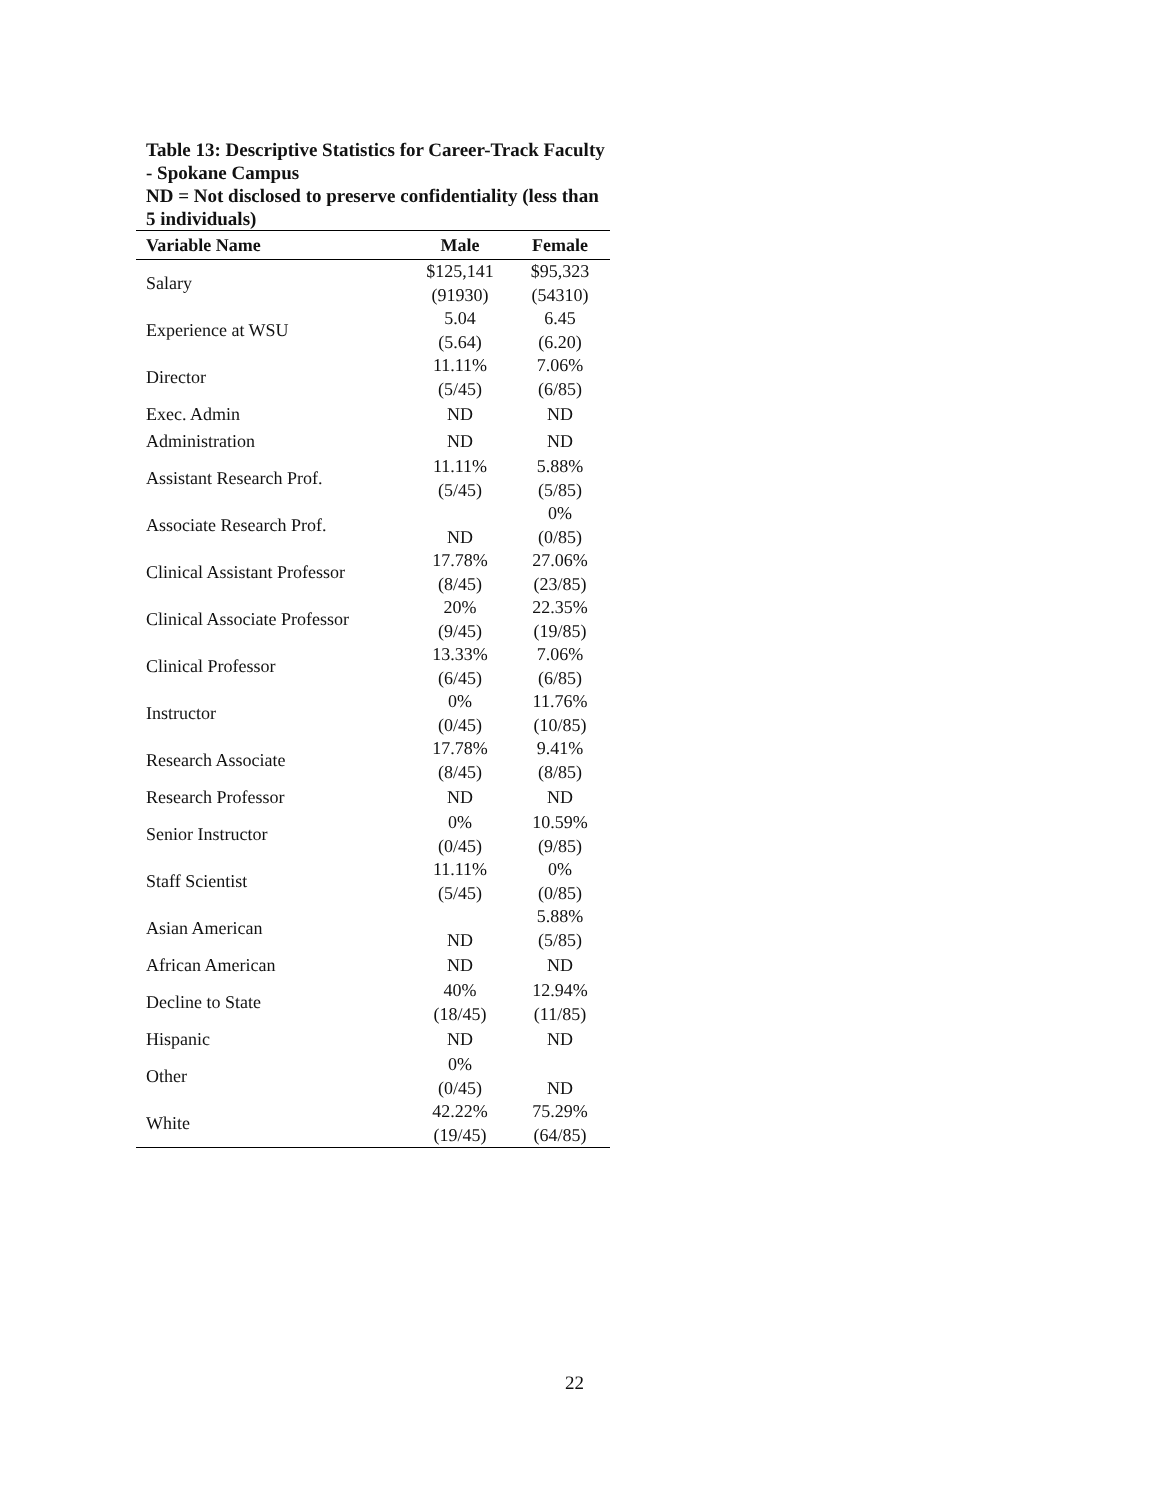Table 13: Descriptive Statistics for Career-Track Faculty - Spokane Campus
ND = Not disclosed to preserve confidentiality (less than 5 individuals)
| Variable Name | Male | Female |
| --- | --- | --- |
| Salary | $125,141 (91930) | $95,323 (54310) |
| Experience at WSU | 5.04 (5.64) | 6.45 (6.20) |
| Director | 11.11% (5/45) | 7.06% (6/85) |
| Exec. Admin | ND | ND |
| Administration | ND | ND |
| Assistant Research Prof. | 11.11% (5/45) | 5.88% (5/85) |
| Associate Research Prof. | ND | 0% (0/85) |
| Clinical Assistant Professor | 17.78% (8/45) | 27.06% (23/85) |
| Clinical Associate Professor | 20% (9/45) | 22.35% (19/85) |
| Clinical Professor | 13.33% (6/45) | 7.06% (6/85) |
| Instructor | 0% (0/45) | 11.76% (10/85) |
| Research Associate | 17.78% (8/45) | 9.41% (8/85) |
| Research Professor | ND | ND |
| Senior Instructor | 0% (0/45) | 10.59% (9/85) |
| Staff Scientist | 11.11% (5/45) | 0% (0/85) |
| Asian American | ND | 5.88% (5/85) |
| African American | ND | ND |
| Decline to State | 40% (18/45) | 12.94% (11/85) |
| Hispanic | ND | ND |
| Other | 0% (0/45) | ND |
| White | 42.22% (19/45) | 75.29% (64/85) |
22